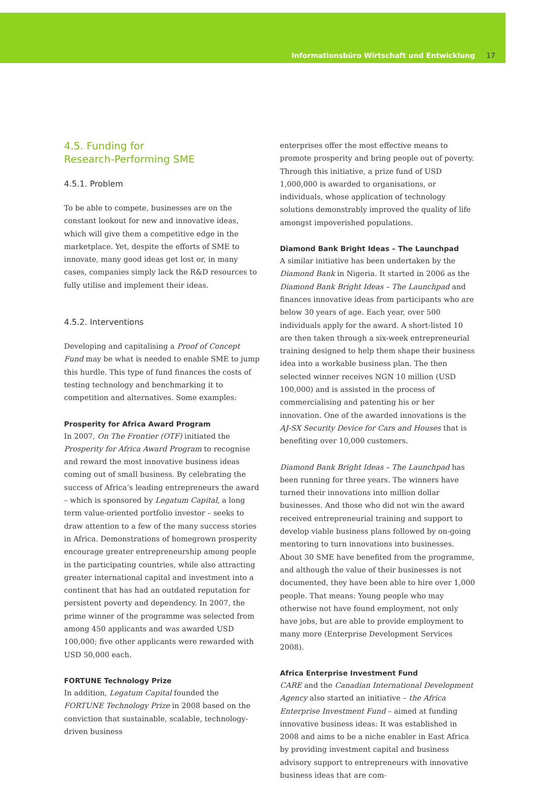Informationsbüro Wirtschaft und Entwicklung 17
4.5. Funding for
Research-Performing SME
4.5.1. Problem
To be able to compete, businesses are on the constant lookout for new and innovative ideas, which will give them a competitive edge in the marketplace. Yet, despite the efforts of SME to innovate, many good ideas get lost or, in many cases, companies simply lack the R&D resources to fully utilise and implement their ideas.
4.5.2. Interventions
Developing and capitalising a Proof of Concept Fund may be what is needed to enable SME to jump this hurdle. This type of fund finances the costs of testing technology and benchmarking it to competition and alternatives. Some examples:
Prosperity for Africa Award Program
In 2007, On The Frontier (OTF) initiated the Prosperity for Africa Award Program to recognise and reward the most innovative business ideas coming out of small business. By celebrating the success of Africa’s leading entrepreneurs the award – which is sponsored by Legatum Capital, a long term value-oriented portfolio investor – seeks to draw attention to a few of the many success stories in Africa. Demonstrations of homegrown prosperity encourage greater entrepreneurship among people in the participating countries, while also attracting greater international capital and investment into a continent that has had an outdated reputation for persistent poverty and dependency. In 2007, the prime winner of the programme was selected from among 450 applicants and was awarded USD 100,000; five other applicants were rewarded with USD 50,000 each.
FORTUNE Technology Prize
In addition, Legatum Capital founded the FORTUNE Technology Prize in 2008 based on the conviction that sustainable, scalable, technology-driven business
enterprises offer the most effective means to promote prosperity and bring people out of poverty. Through this initiative, a prize fund of USD 1,000,000 is awarded to organisations, or individuals, whose application of technology solutions demonstrably improved the quality of life amongst impoverished populations.
Diamond Bank Bright Ideas – The Launchpad
A similar initiative has been undertaken by the Diamond Bank in Nigeria. It started in 2006 as the Diamond Bank Bright Ideas – The Launchpad and finances innovative ideas from participants who are below 30 years of age. Each year, over 500 individuals apply for the award. A short-listed 10 are then taken through a six-week entrepreneurial training designed to help them shape their business idea into a workable business plan. The then selected winner receives NGN 10 million (USD 100,000) and is assisted in the process of commercialising and patenting his or her innovation. One of the awarded innovations is the AJ-SX Security Device for Cars and Houses that is benefiting over 10,000 customers.
Diamond Bank Bright Ideas – The Launchpad has been running for three years. The winners have turned their innovations into million dollar businesses. And those who did not win the award received entrepreneurial training and support to develop viable business plans followed by on-going mentoring to turn innovations into businesses. About 30 SME have benefited from the programme, and although the value of their businesses is not documented, they have been able to hire over 1,000 people. That means: Young people who may otherwise not have found employment, not only have jobs, but are able to provide employment to many more (Enterprise Development Services 2008).
Africa Enterprise Investment Fund
CARE and the Canadian International Development Agency also started an initiative – the Africa Enterprise Investment Fund – aimed at funding innovative business ideas: It was established in 2008 and aims to be a niche enabler in East Africa by providing investment capital and business advisory support to entrepreneurs with innovative business ideas that are com-